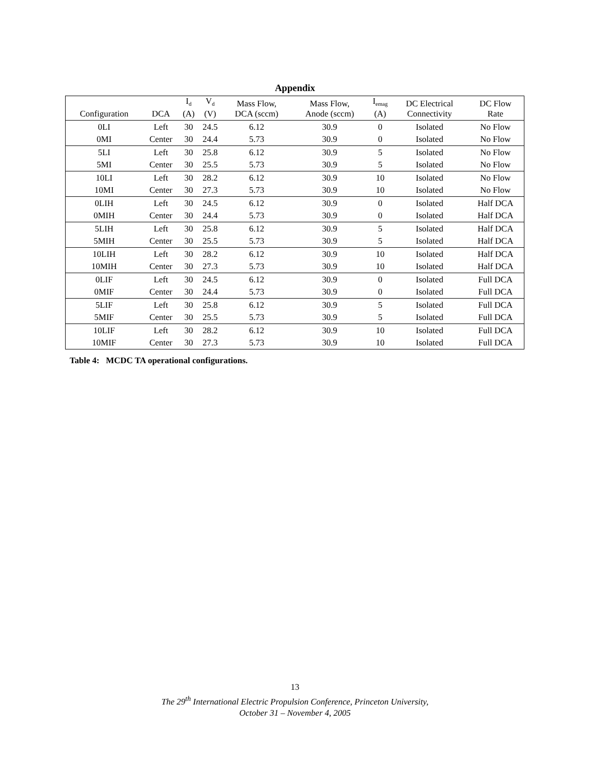Appendix
| Configuration | DCA | I<sub>d</sub> (A) | V<sub>d</sub> (V) | Mass Flow, DCA (sccm) | Mass Flow, Anode (sccm) | I<sub>emag</sub> (A) | DC Electrical Connectivity | DC Flow Rate |
| --- | --- | --- | --- | --- | --- | --- | --- | --- |
| 0LI | Left | 30 | 24.5 | 6.12 | 30.9 | 0 | Isolated | No Flow |
| 0MI | Center | 30 | 24.4 | 5.73 | 30.9 | 0 | Isolated | No Flow |
| 5LI | Left | 30 | 25.8 | 6.12 | 30.9 | 5 | Isolated | No Flow |
| 5MI | Center | 30 | 25.5 | 5.73 | 30.9 | 5 | Isolated | No Flow |
| 10LI | Left | 30 | 28.2 | 6.12 | 30.9 | 10 | Isolated | No Flow |
| 10MI | Center | 30 | 27.3 | 5.73 | 30.9 | 10 | Isolated | No Flow |
| 0LIH | Left | 30 | 24.5 | 6.12 | 30.9 | 0 | Isolated | Half DCA |
| 0MIH | Center | 30 | 24.4 | 5.73 | 30.9 | 0 | Isolated | Half DCA |
| 5LIH | Left | 30 | 25.8 | 6.12 | 30.9 | 5 | Isolated | Half DCA |
| 5MIH | Center | 30 | 25.5 | 5.73 | 30.9 | 5 | Isolated | Half DCA |
| 10LIH | Left | 30 | 28.2 | 6.12 | 30.9 | 10 | Isolated | Half DCA |
| 10MIH | Center | 30 | 27.3 | 5.73 | 30.9 | 10 | Isolated | Half DCA |
| 0LIF | Left | 30 | 24.5 | 6.12 | 30.9 | 0 | Isolated | Full DCA |
| 0MIF | Center | 30 | 24.4 | 5.73 | 30.9 | 0 | Isolated | Full DCA |
| 5LIF | Left | 30 | 25.8 | 6.12 | 30.9 | 5 | Isolated | Full DCA |
| 5MIF | Center | 30 | 25.5 | 5.73 | 30.9 | 5 | Isolated | Full DCA |
| 10LIF | Left | 30 | 28.2 | 6.12 | 30.9 | 10 | Isolated | Full DCA |
| 10MIF | Center | 30 | 27.3 | 5.73 | 30.9 | 10 | Isolated | Full DCA |
Table 4: MCDC TA operational configurations.
13
The 29<sup>th</sup> International Electric Propulsion Conference, Princeton University,
October 31 – November 4, 2005